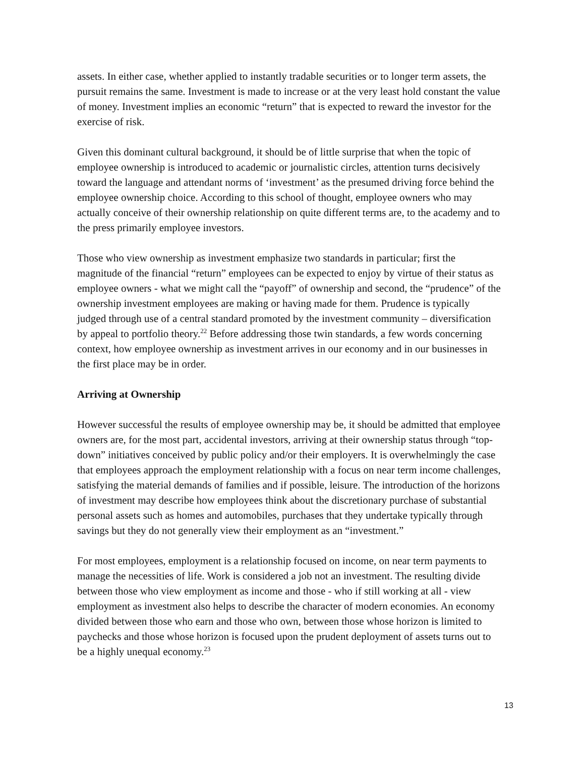assets. In either case, whether applied to instantly tradable securities or to longer term assets, the pursuit remains the same. Investment is made to increase or at the very least hold constant the value of money. Investment implies an economic “return” that is expected to reward the investor for the exercise of risk.
Given this dominant cultural background, it should be of little surprise that when the topic of employee ownership is introduced to academic or journalistic circles, attention turns decisively toward the language and attendant norms of ‘investment’ as the presumed driving force behind the employee ownership choice. According to this school of thought, employee owners who may actually conceive of their ownership relationship on quite different terms are, to the academy and to the press primarily employee investors.
Those who view ownership as investment emphasize two standards in particular; first the magnitude of the financial “return” employees can be expected to enjoy by virtue of their status as employee owners - what we might call the “payoff” of ownership and second, the “prudence” of the ownership investment employees are making or having made for them. Prudence is typically judged through use of a central standard promoted by the investment community – diversification by appeal to portfolio theory.<sup>22</sup> Before addressing those twin standards, a few words concerning context, how employee ownership as investment arrives in our economy and in our businesses in the first place may be in order.
Arriving at Ownership
However successful the results of employee ownership may be, it should be admitted that employee owners are, for the most part, accidental investors, arriving at their ownership status through “top-down” initiatives conceived by public policy and/or their employers. It is overwhelmingly the case that employees approach the employment relationship with a focus on near term income challenges, satisfying the material demands of families and if possible, leisure. The introduction of the horizons of investment may describe how employees think about the discretionary purchase of substantial personal assets such as homes and automobiles, purchases that they undertake typically through savings but they do not generally view their employment as an “investment.”
For most employees, employment is a relationship focused on income, on near term payments to manage the necessities of life. Work is considered a job not an investment. The resulting divide between those who view employment as income and those - who if still working at all - view employment as investment also helps to describe the character of modern economies. An economy divided between those who earn and those who own, between those whose horizon is limited to paychecks and those whose horizon is focused upon the prudent deployment of assets turns out to be a highly unequal economy.<sup>23</sup>
13